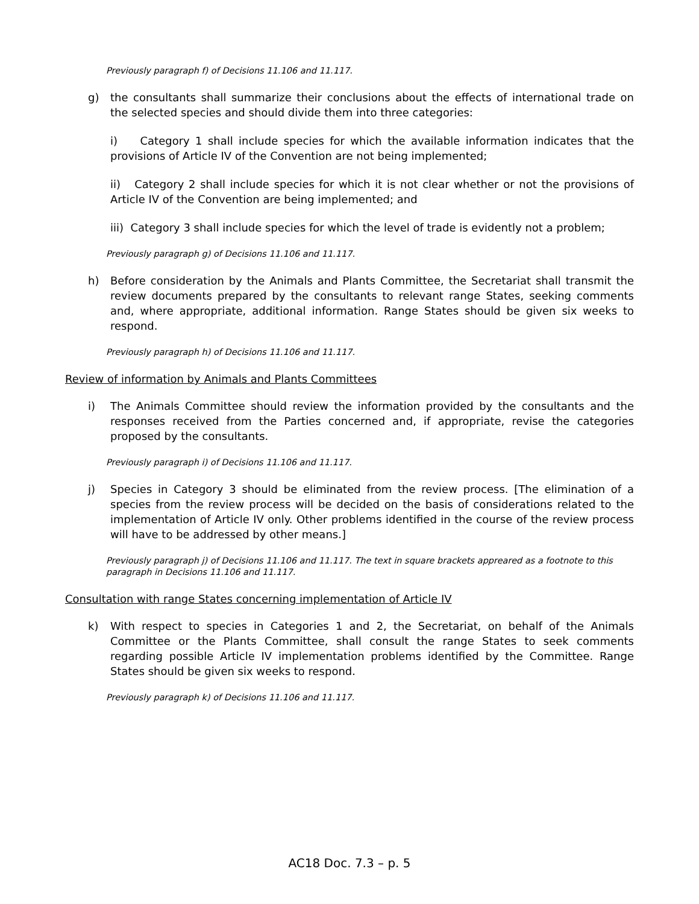Previously paragraph f) of Decisions 11.106 and 11.117.
g) the consultants shall summarize their conclusions about the effects of international trade on the selected species and should divide them into three categories:
i) Category 1 shall include species for which the available information indicates that the provisions of Article IV of the Convention are not being implemented;
ii) Category 2 shall include species for which it is not clear whether or not the provisions of Article IV of the Convention are being implemented; and
iii) Category 3 shall include species for which the level of trade is evidently not a problem;
Previously paragraph g) of Decisions 11.106 and 11.117.
h) Before consideration by the Animals and Plants Committee, the Secretariat shall transmit the review documents prepared by the consultants to relevant range States, seeking comments and, where appropriate, additional information. Range States should be given six weeks to respond.
Previously paragraph h) of Decisions 11.106 and 11.117.
Review of information by Animals and Plants Committees
i) The Animals Committee should review the information provided by the consultants and the responses received from the Parties concerned and, if appropriate, revise the categories proposed by the consultants.
Previously paragraph i) of Decisions 11.106 and 11.117.
j) Species in Category 3 should be eliminated from the review process. [The elimination of a species from the review process will be decided on the basis of considerations related to the implementation of Article IV only. Other problems identified in the course of the review process will have to be addressed by other means.]
Previously paragraph j) of Decisions 11.106 and 11.117. The text in square brackets appreared as a footnote to this paragraph in Decisions 11.106 and 11.117.
Consultation with range States concerning implementation of Article IV
k) With respect to species in Categories 1 and 2, the Secretariat, on behalf of the Animals Committee or the Plants Committee, shall consult the range States to seek comments regarding possible Article IV implementation problems identified by the Committee. Range States should be given six weeks to respond.
Previously paragraph k) of Decisions 11.106 and 11.117.
AC18 Doc. 7.3 – p. 5